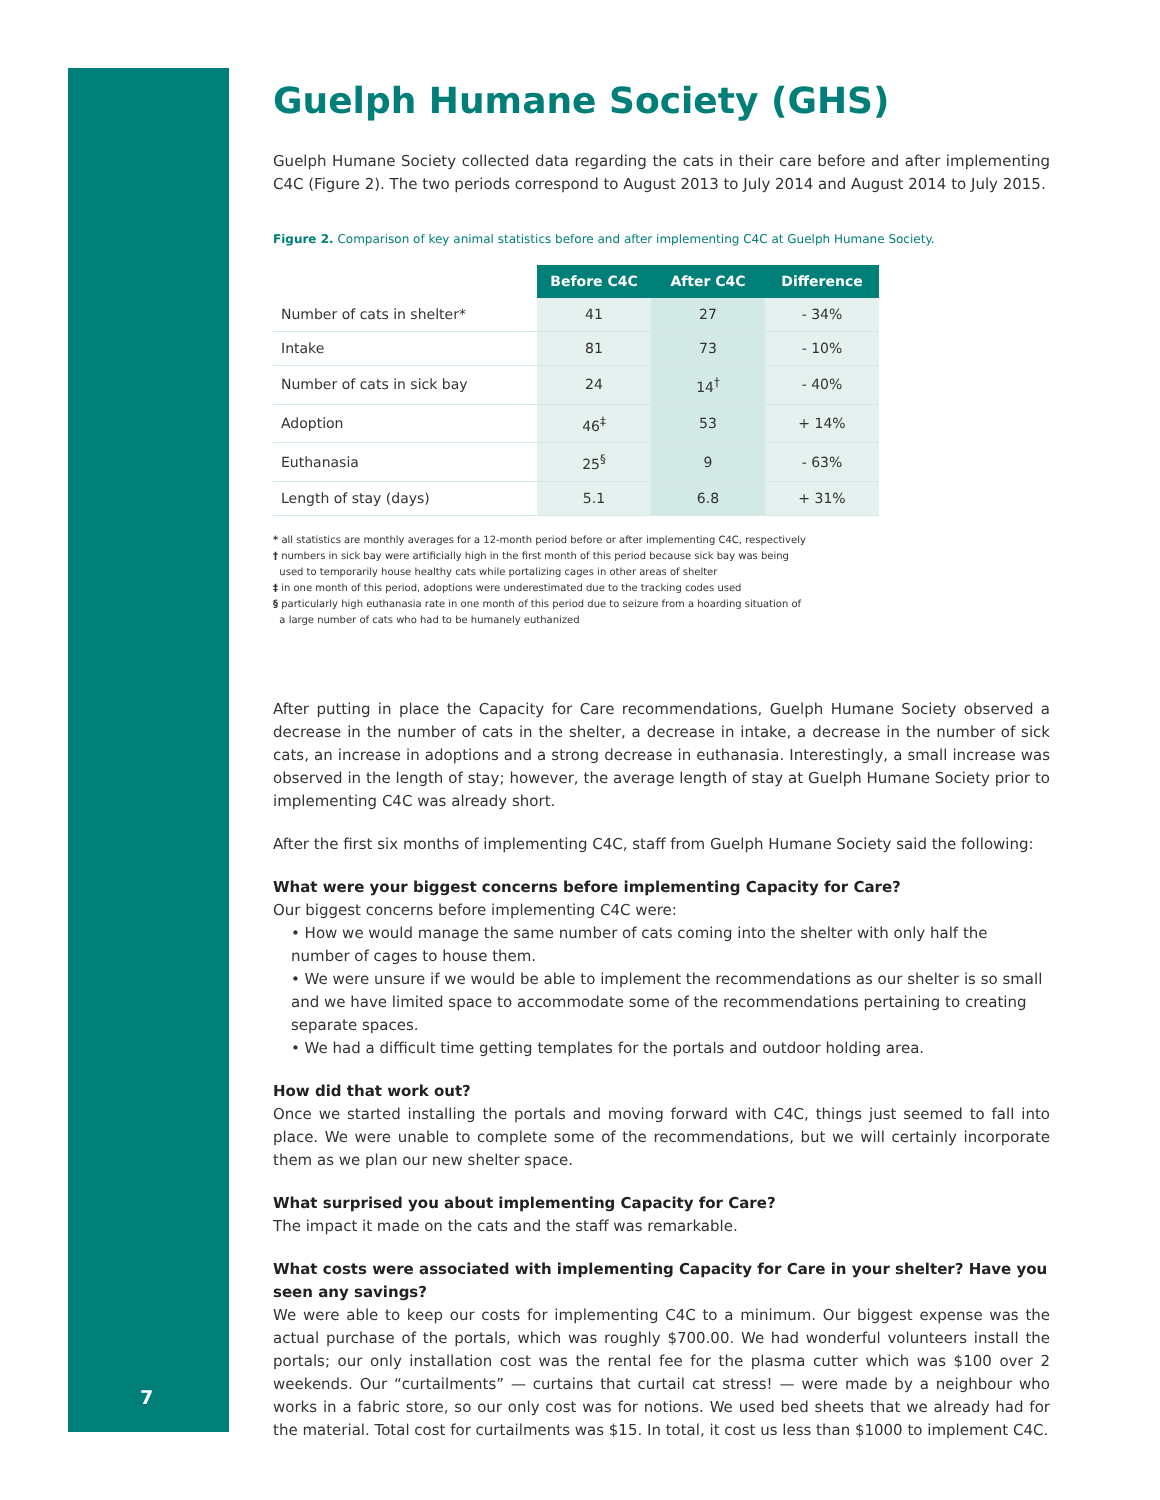7
Guelph Humane Society (GHS)
Guelph Humane Society collected data regarding the cats in their care before and after implementing C4C (Figure 2). The two periods correspond to August 2013 to July 2014 and August 2014 to July 2015.
Figure 2. Comparison of key animal statistics before and after implementing C4C at Guelph Humane Society.
| | Before C4C | After C4C | Difference |
| Number of cats in shelter* | 41 | 27 | - 34% |
| Intake | 81 | 73 | - 10% |
| Number of cats in sick bay | 24 | 14<sup>†</sup> | - 40% |
| Adoption | 46<sup>‡</sup> | 53 | + 14% |
| Euthanasia | 25<sup>§</sup> | 9 | - 63% |
| Length of stay (days) | 5.1 | 6.8 | + 31% |
* all statistics are monthly averages for a 12-month period before or after implementing C4C, respectively
† numbers in sick bay were artificially high in the first month of this period because sick bay was being
used to temporarily house healthy cats while portalizing cages in other areas of shelter
‡ in one month of this period, adoptions were underestimated due to the tracking codes used
§ particularly high euthanasia rate in one month of this period due to seizure from a hoarding situation of
a large number of cats who had to be humanely euthanized
After putting in place the Capacity for Care recommendations, Guelph Humane Society observed a decrease in the number of cats in the shelter, a decrease in intake, a decrease in the number of sick cats, an increase in adoptions and a strong decrease in euthanasia. Interestingly, a small increase was observed in the length of stay; however, the average length of stay at Guelph Humane Society prior to implementing C4C was already short.
After the first six months of implementing C4C, staff from Guelph Humane Society said the following:
What were your biggest concerns before implementing Capacity for Care?
Our biggest concerns before implementing C4C were:
• How we would manage the same number of cats coming into the shelter with only half the number of cages to house them.
• We were unsure if we would be able to implement the recommendations as our shelter is so small and we have limited space to accommodate some of the recommendations pertaining to creating separate spaces.
• We had a difficult time getting templates for the portals and outdoor holding area.
How did that work out?
Once we started installing the portals and moving forward with C4C, things just seemed to fall into place. We were unable to complete some of the recommendations, but we will certainly incorporate them as we plan our new shelter space.
What surprised you about implementing Capacity for Care?
The impact it made on the cats and the staff was remarkable.
What costs were associated with implementing Capacity for Care in your shelter? Have you seen any savings?
We were able to keep our costs for implementing C4C to a minimum. Our biggest expense was the actual purchase of the portals, which was roughly $700.00. We had wonderful volunteers install the portals; our only installation cost was the rental fee for the plasma cutter which was $100 over 2 weekends. Our “curtailments” — curtains that curtail cat stress! — were made by a neighbour who works in a fabric store, so our only cost was for notions. We used bed sheets that we already had for the material. Total cost for curtailments was $15. In total, it cost us less than $1000 to implement C4C.